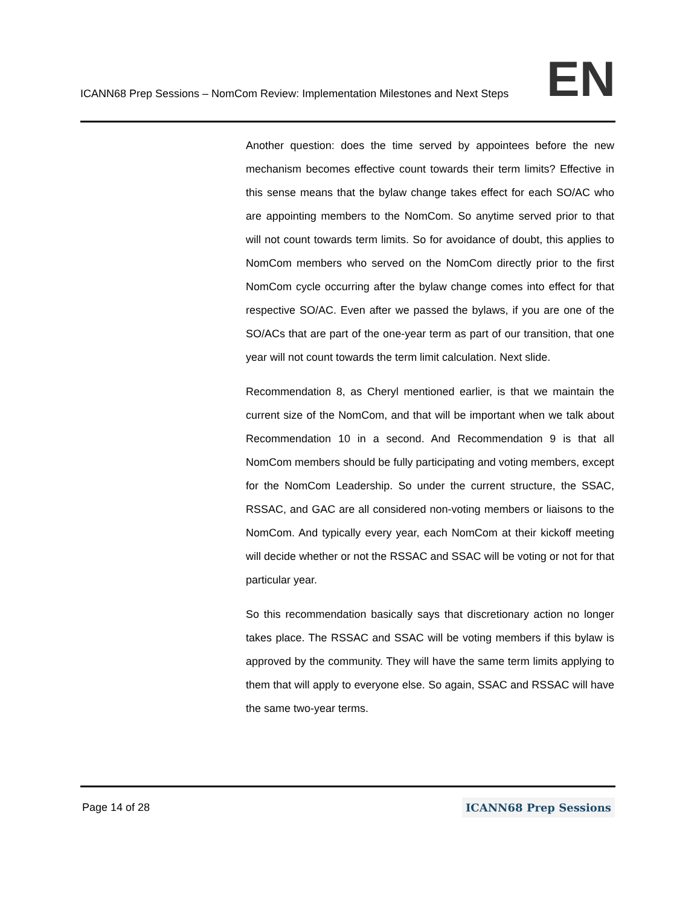ICANN68 Prep Sessions – NomCom Review: Implementation Milestones and Next Steps EN
Another question: does the time served by appointees before the new mechanism becomes effective count towards their term limits? Effective in this sense means that the bylaw change takes effect for each SO/AC who are appointing members to the NomCom. So anytime served prior to that will not count towards term limits. So for avoidance of doubt, this applies to NomCom members who served on the NomCom directly prior to the first NomCom cycle occurring after the bylaw change comes into effect for that respective SO/AC. Even after we passed the bylaws, if you are one of the SO/ACs that are part of the one-year term as part of our transition, that one year will not count towards the term limit calculation. Next slide.
Recommendation 8, as Cheryl mentioned earlier, is that we maintain the current size of the NomCom, and that will be important when we talk about Recommendation 10 in a second. And Recommendation 9 is that all NomCom members should be fully participating and voting members, except for the NomCom Leadership. So under the current structure, the SSAC, RSSAC, and GAC are all considered non-voting members or liaisons to the NomCom. And typically every year, each NomCom at their kickoff meeting will decide whether or not the RSSAC and SSAC will be voting or not for that particular year.
So this recommendation basically says that discretionary action no longer takes place. The RSSAC and SSAC will be voting members if this bylaw is approved by the community. They will have the same term limits applying to them that will apply to everyone else. So again, SSAC and RSSAC will have the same two-year terms.
Page 14 of 28 ICANN68 Prep Sessions